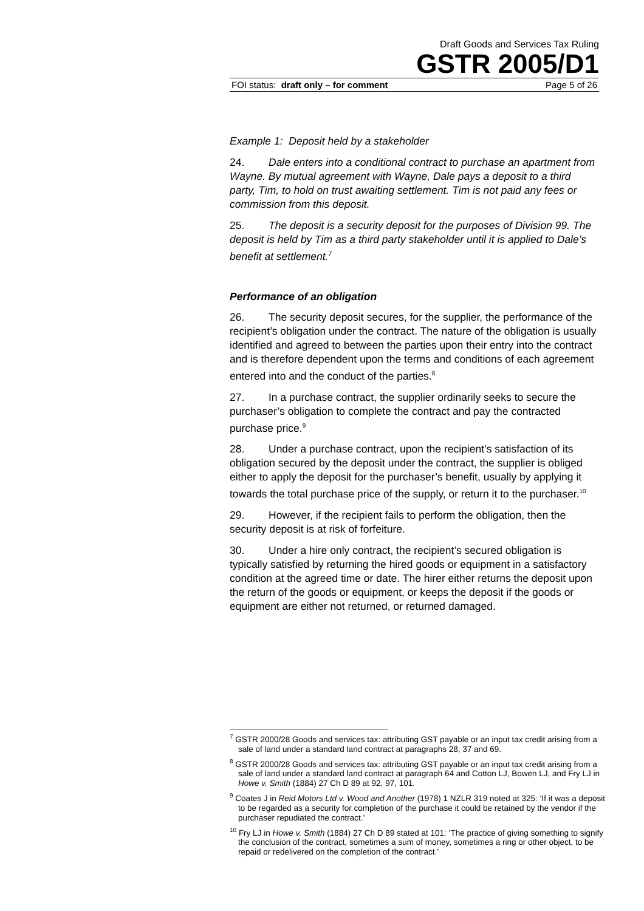Draft Goods and Services Tax Ruling
GSTR 2005/D1
FOI status: draft only – for comment Page 5 of 26
Example 1: Deposit held by a stakeholder
24. Dale enters into a conditional contract to purchase an apartment from Wayne. By mutual agreement with Wayne, Dale pays a deposit to a third party, Tim, to hold on trust awaiting settlement. Tim is not paid any fees or commission from this deposit.
25. The deposit is a security deposit for the purposes of Division 99. The deposit is held by Tim as a third party stakeholder until it is applied to Dale’s benefit at settlement.<sup>7</sup>
Performance of an obligation
26. The security deposit secures, for the supplier, the performance of the recipient’s obligation under the contract. The nature of the obligation is usually identified and agreed to between the parties upon their entry into the contract and is therefore dependent upon the terms and conditions of each agreement entered into and the conduct of the parties.<sup>8</sup>
27. In a purchase contract, the supplier ordinarily seeks to secure the purchaser’s obligation to complete the contract and pay the contracted purchase price.<sup>9</sup>
28. Under a purchase contract, upon the recipient’s satisfaction of its obligation secured by the deposit under the contract, the supplier is obliged either to apply the deposit for the purchaser’s benefit, usually by applying it towards the total purchase price of the supply, or return it to the purchaser.<sup>10</sup>
29. However, if the recipient fails to perform the obligation, then the security deposit is at risk of forfeiture.
30. Under a hire only contract, the recipient’s secured obligation is typically satisfied by returning the hired goods or equipment in a satisfactory condition at the agreed time or date. The hirer either returns the deposit upon the return of the goods or equipment, or keeps the deposit if the goods or equipment are either not returned, or returned damaged.
<sup>7</sup> GSTR 2000/28 Goods and services tax: attributing GST payable or an input tax credit arising from a sale of land under a standard land contract at paragraphs 28, 37 and 69.
<sup>8</sup> GSTR 2000/28 Goods and services tax: attributing GST payable or an input tax credit arising from a sale of land under a standard land contract at paragraph 64 and Cotton LJ, Bowen LJ, and Fry LJ in Howe v. Smith (1884) 27 Ch D 89 at 92, 97, 101.
<sup>9</sup> Coates J in Reid Motors Ltd v. Wood and Another (1978) 1 NZLR 319 noted at 325: ‘If it was a deposit to be regarded as a security for completion of the purchase it could be retained by the vendor if the purchaser repudiated the contract.’
<sup>10</sup> Fry LJ in Howe v. Smith (1884) 27 Ch D 89 stated at 101: ‘The practice of giving something to signify the conclusion of the contract, sometimes a sum of money, sometimes a ring or other object, to be repaid or redelivered on the completion of the contract.’